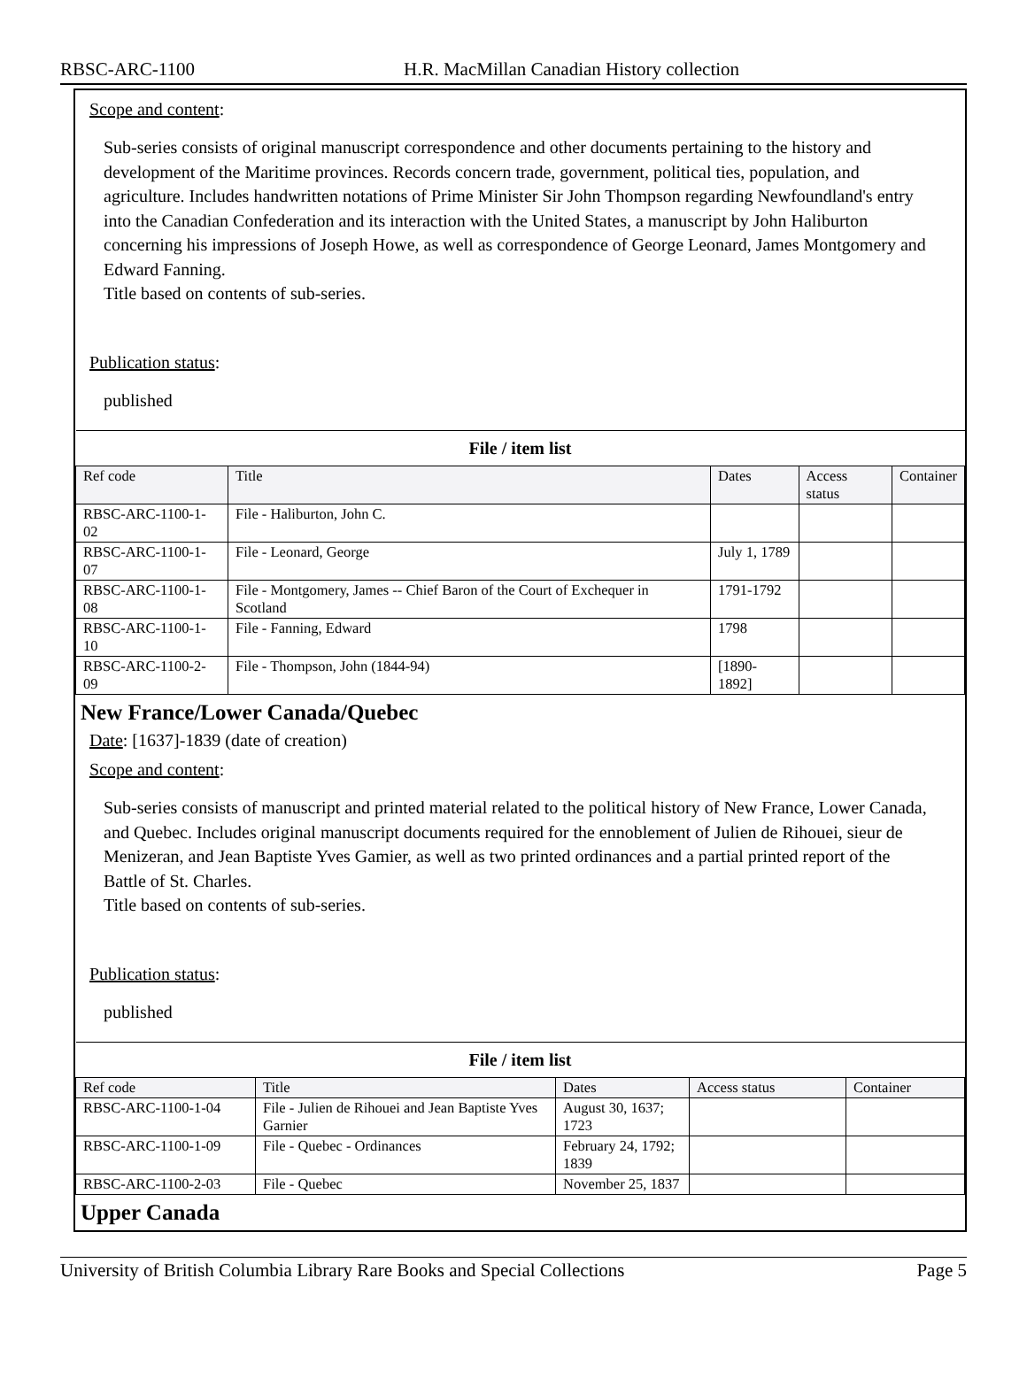RBSC-ARC-1100 H.R. MacMillan Canadian History collection
Scope and content:
Sub-series consists of original manuscript correspondence and other documents pertaining to the history and development of the Maritime provinces. Records concern trade, government, political ties, population, and agriculture. Includes handwritten notations of Prime Minister Sir John Thompson regarding Newfoundland's entry into the Canadian Confederation and its interaction with the United States, a manuscript by John Haliburton concerning his impressions of Joseph Howe, as well as correspondence of George Leonard, James Montgomery and Edward Fanning.
Title based on contents of sub-series.
Publication status:
published
| File / item list | | | | |
| --- | --- | --- | --- | --- |
| Ref code | Title | Dates | Access status | Container |
| RBSC-ARC-1100-1-02 | File - Haliburton, John C. | | | |
| RBSC-ARC-1100-1-07 | File - Leonard, George | July 1, 1789 | | |
| RBSC-ARC-1100-1-08 | File - Montgomery, James -- Chief Baron of the Court of Exchequer in Scotland | 1791-1792 | | |
| RBSC-ARC-1100-1-10 | File - Fanning, Edward | 1798 | | |
| RBSC-ARC-1100-2-09 | File - Thompson, John (1844-94) | [1890-1892] | | |
New France/Lower Canada/Quebec
Date: [1637]-1839 (date of creation)
Scope and content:
Sub-series consists of manuscript and printed material related to the political history of New France, Lower Canada, and Quebec. Includes original manuscript documents required for the ennoblement of Julien de Rihouei, sieur de Menizeran, and Jean Baptiste Yves Gamier, as well as two printed ordinances and a partial printed report of the Battle of St. Charles.
Title based on contents of sub-series.
Publication status:
published
| File / item list | | | | |
| --- | --- | --- | --- | --- |
| Ref code | Title | Dates | Access status | Container |
| RBSC-ARC-1100-1-04 | File - Julien de Rihouei and Jean Baptiste Yves Garnier | August 30, 1637; 1723 | | |
| RBSC-ARC-1100-1-09 | File - Quebec - Ordinances | February 24, 1792; 1839 | | |
| RBSC-ARC-1100-2-03 | File - Quebec | November 25, 1837 | | |
Upper Canada
University of British Columbia Library Rare Books and Special Collections Page 5